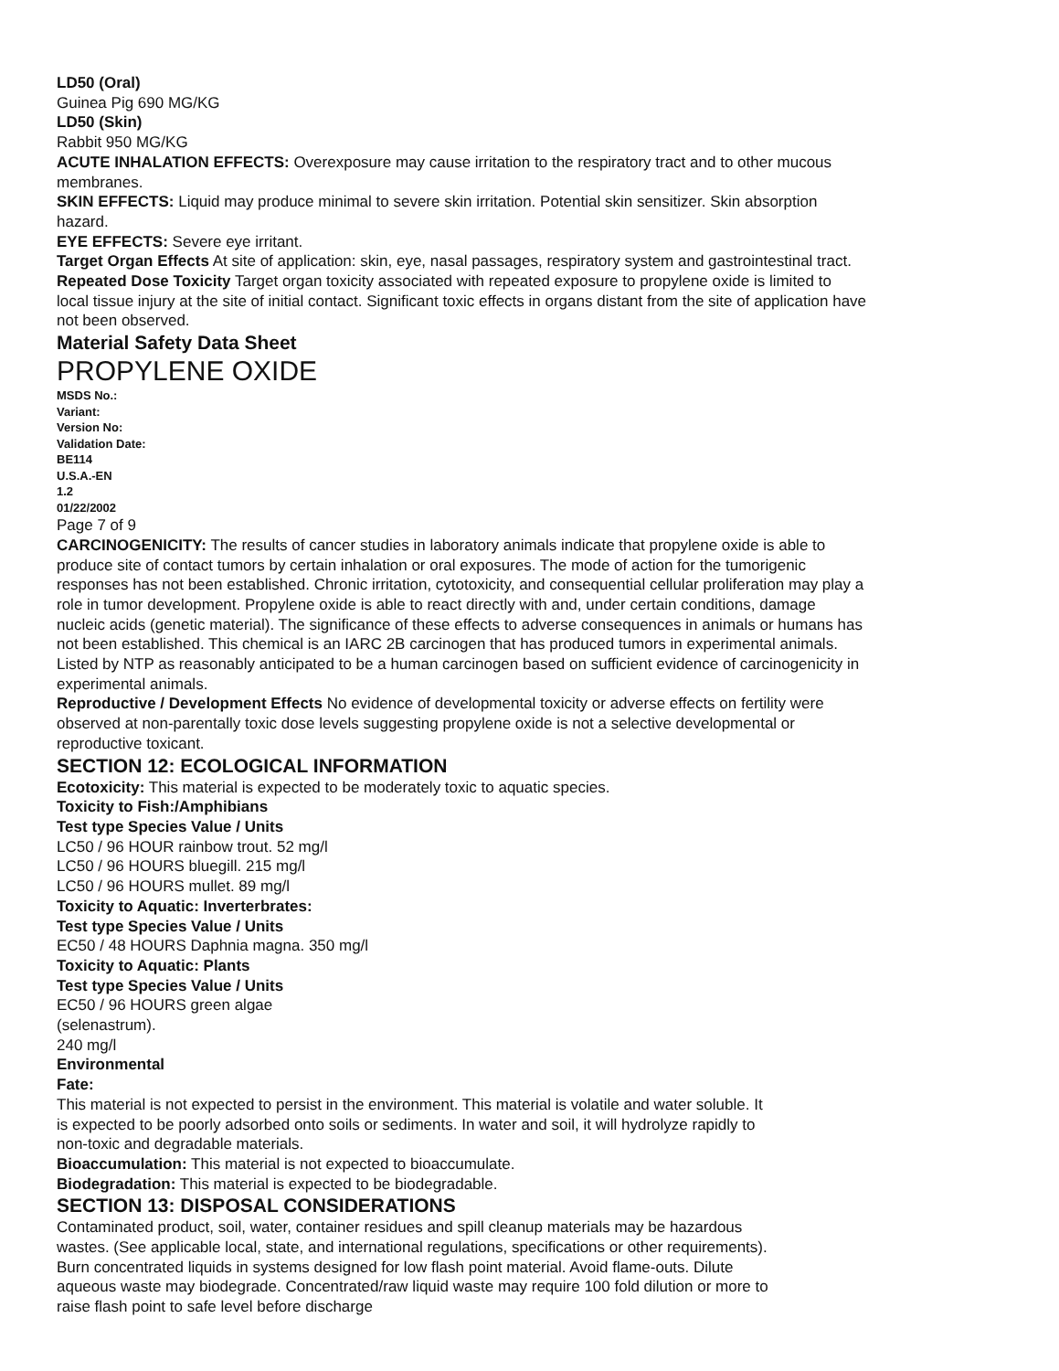LD50 (Oral)
Guinea Pig 690 MG/KG
LD50 (Skin)
Rabbit 950 MG/KG
ACUTE INHALATION EFFECTS: Overexposure may cause irritation to the respiratory tract and to other mucous membranes.
SKIN EFFECTS: Liquid may produce minimal to severe skin irritation. Potential skin sensitizer. Skin absorption hazard.
EYE EFFECTS: Severe eye irritant.
Target Organ Effects At site of application: skin, eye, nasal passages, respiratory system and gastrointestinal tract.
Repeated Dose Toxicity Target organ toxicity associated with repeated exposure to propylene oxide is limited to local tissue injury at the site of initial contact. Significant toxic effects in organs distant from the site of application have not been observed.
Material Safety Data Sheet
PROPYLENE OXIDE
MSDS No.:
Variant:
Version No:
Validation Date:
BE114
U.S.A.-EN
1.2
01/22/2002
Page 7 of 9
CARCINOGENICITY: The results of cancer studies in laboratory animals indicate that propylene oxide is able to produce site of contact tumors by certain inhalation or oral exposures. The mode of action for the tumorigenic responses has not been established. Chronic irritation, cytotoxicity, and consequential cellular proliferation may play a role in tumor development. Propylene oxide is able to react directly with and, under certain conditions, damage nucleic acids (genetic material). The significance of these effects to adverse consequences in animals or humans has not been established. This chemical is an IARC 2B carcinogen that has produced tumors in experimental animals. Listed by NTP as reasonably anticipated to be a human carcinogen based on sufficient evidence of carcinogenicity in experimental animals.
Reproductive / Development Effects No evidence of developmental toxicity or adverse effects on fertility were observed at non-parentally toxic dose levels suggesting propylene oxide is not a selective developmental or reproductive toxicant.
SECTION 12: ECOLOGICAL INFORMATION
Ecotoxicity: This material is expected to be moderately toxic to aquatic species.
Toxicity to Fish:/Amphibians
Test type Species Value / Units
LC50 / 96 HOUR rainbow trout. 52 mg/l
LC50 / 96 HOURS bluegill. 215 mg/l
LC50 / 96 HOURS mullet. 89 mg/l
Toxicity to Aquatic: Inverterbrates:
Test type Species Value / Units
EC50 / 48 HOURS Daphnia magna. 350 mg/l
Toxicity to Aquatic: Plants
Test type Species Value / Units
EC50 / 96 HOURS green algae
(selenastrum).
240 mg/l
Environmental
Fate:
This material is not expected to persist in the environment. This material is volatile and water soluble. It is expected to be poorly adsorbed onto soils or sediments. In water and soil, it will hydrolyze rapidly to non-toxic and degradable materials.
Bioaccumulation: This material is not expected to bioaccumulate.
Biodegradation: This material is expected to be biodegradable.
SECTION 13: DISPOSAL CONSIDERATIONS
Contaminated product, soil, water, container residues and spill cleanup materials may be hazardous wastes. (See applicable local, state, and international regulations, specifications or other requirements). Burn concentrated liquids in systems designed for low flash point material. Avoid flame-outs. Dilute aqueous waste may biodegrade. Concentrated/raw liquid waste may require 100 fold dilution or more to raise flash point to safe level before discharge